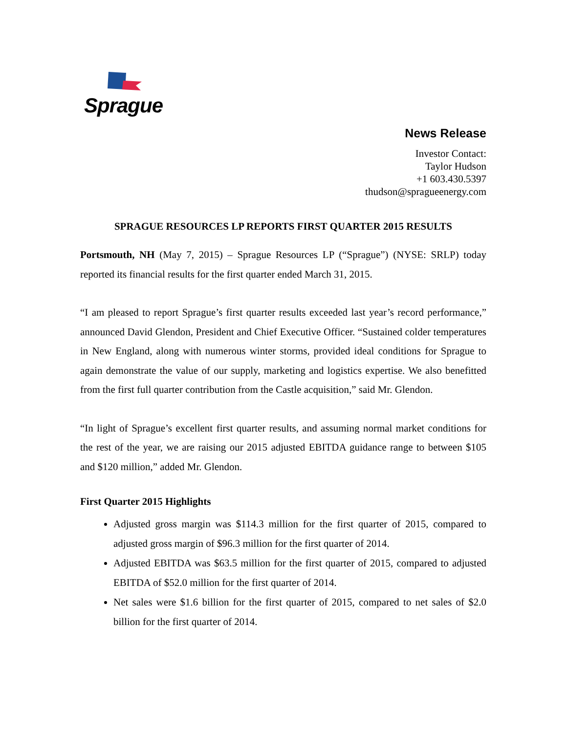Sprague
News Release
Investor Contact:
Taylor Hudson
+1 603.430.5397
thudson@spragueenergy.com
SPRAGUE RESOURCES LP REPORTS FIRST QUARTER 2015 RESULTS
Portsmouth, NH (May 7, 2015) – Sprague Resources LP (“Sprague”) (NYSE: SRLP) today reported its financial results for the first quarter ended March 31, 2015.
“I am pleased to report Sprague’s first quarter results exceeded last year’s record performance,” announced David Glendon, President and Chief Executive Officer. “Sustained colder temperatures in New England, along with numerous winter storms, provided ideal conditions for Sprague to again demonstrate the value of our supply, marketing and logistics expertise. We also benefitted from the first full quarter contribution from the Castle acquisition,” said Mr. Glendon.
“In light of Sprague’s excellent first quarter results, and assuming normal market conditions for the rest of the year, we are raising our 2015 adjusted EBITDA guidance range to between $105 and $120 million,” added Mr. Glendon.
First Quarter 2015 Highlights
Adjusted gross margin was $114.3 million for the first quarter of 2015, compared to adjusted gross margin of $96.3 million for the first quarter of 2014.
Adjusted EBITDA was $63.5 million for the first quarter of 2015, compared to adjusted EBITDA of $52.0 million for the first quarter of 2014.
Net sales were $1.6 billion for the first quarter of 2015, compared to net sales of $2.0 billion for the first quarter of 2014.